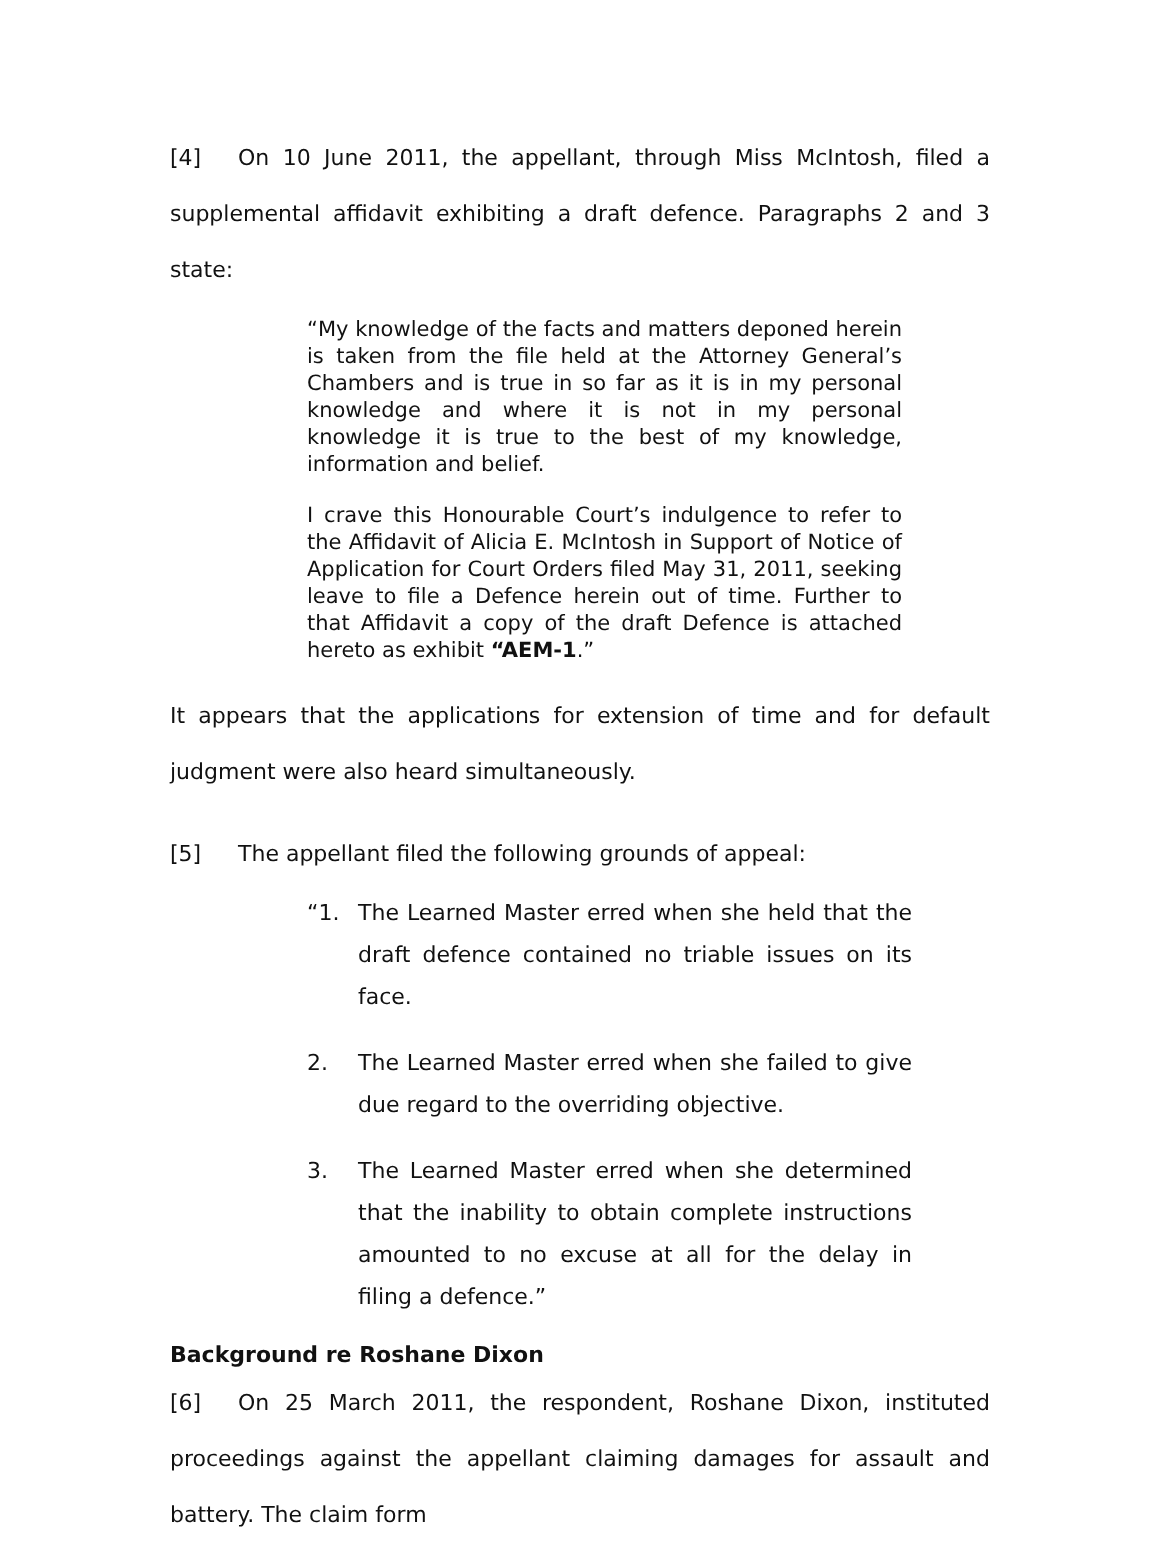[4] On 10 June 2011, the appellant, through Miss McIntosh, filed a supplemental affidavit exhibiting a draft defence. Paragraphs 2 and 3 state:
“My knowledge of the facts and matters deponed herein is taken from the file held at the Attorney General’s Chambers and is true in so far as it is in my personal knowledge and where it is not in my personal knowledge it is true to the best of my knowledge, information and belief.
I crave this Honourable Court’s indulgence to refer to the Affidavit of Alicia E. McIntosh in Support of Notice of Application for Court Orders filed May 31, 2011, seeking leave to file a Defence herein out of time. Further to that Affidavit a copy of the draft Defence is attached hereto as exhibit “AEM-1.”
It appears that the applications for extension of time and for default judgment were also heard simultaneously.
[5] The appellant filed the following grounds of appeal:
“1. The Learned Master erred when she held that the draft defence contained no triable issues on its face.
2. The Learned Master erred when she failed to give due regard to the overriding objective.
3. The Learned Master erred when she determined that the inability to obtain complete instructions amounted to no excuse at all for the delay in filing a defence.”
Background re Roshane Dixon
[6] On 25 March 2011, the respondent, Roshane Dixon, instituted proceedings against the appellant claiming damages for assault and battery. The claim form